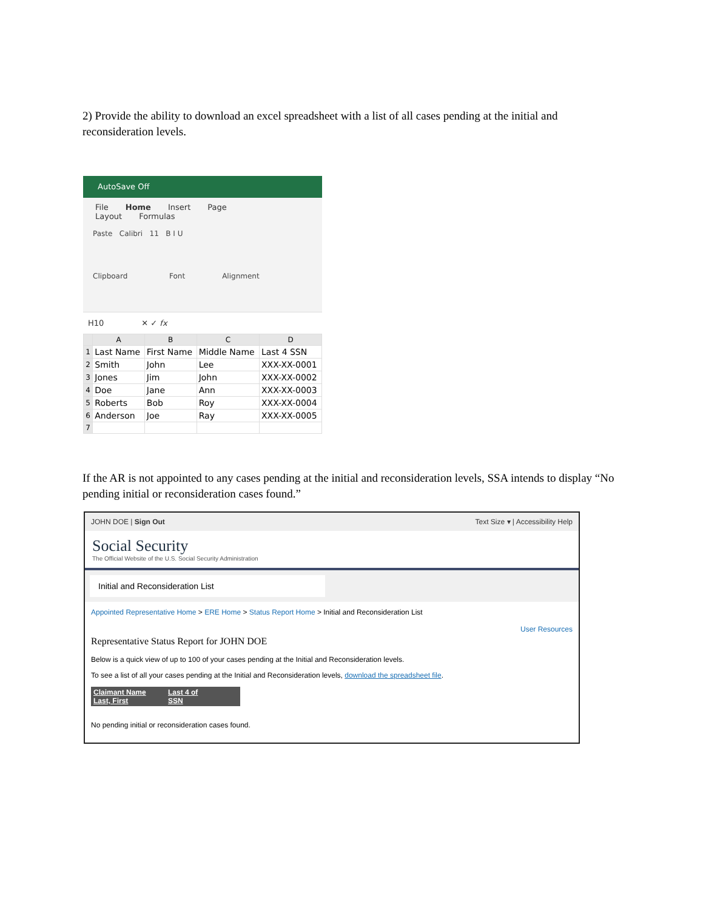2) Provide the ability to download an excel spreadsheet with a list of all cases pending at the initial and reconsideration levels.
AutoSave Off
File Home Insert Page Layout Formulas
Paste Calibri 11 B I U
Clipboard Font Alignment
H10 ✕ ✓ fx
| | A | B | C | D |
| --- | --- | --- | --- | --- |
| 1 | Last Name | First Name | Middle Name | Last 4 SSN |
| 2 | Smith | John | Lee | XXX-XX-0001 |
| 3 | Jones | Jim | John | XXX-XX-0002 |
| 4 | Doe | Jane | Ann | XXX-XX-0003 |
| 5 | Roberts | Bob | Roy | XXX-XX-0004 |
| 6 | Anderson | Joe | Ray | XXX-XX-0005 |
| 7 | | | | |
If the AR is not appointed to any cases pending at the initial and reconsideration levels, SSA intends to display “No pending initial or reconsideration cases found.”
JOHN DOE | Sign Out Text Size ▾ | Accessibility Help
Social Security
The Official Website of the U.S. Social Security Administration
Initial and Reconsideration List
Appointed Representative Home > ERE Home > Status Report Home > Initial and Reconsideration List
User Resources
Representative Status Report for JOHN DOE
Below is a quick view of up to 100 of your cases pending at the Initial and Reconsideration levels.
To see a list of all your cases pending at the Initial and Reconsideration levels, download the spreadsheet file.
| Claimant Name Last, First | Last 4 of SSN |
| --- | --- |
No pending initial or reconsideration cases found.